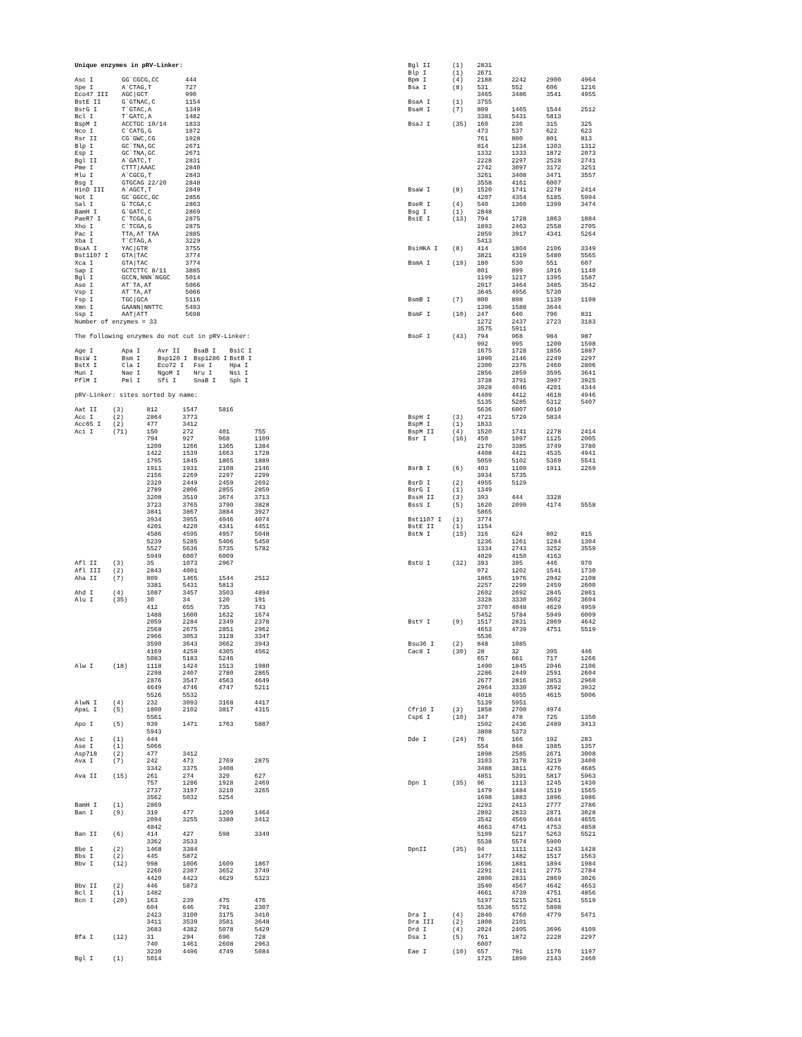Unique enzymes in pRV-Linker:
| Asc I | GG`CGCG,CC | 444 |
| Spe I | A`CTAG,T | 727 |
| Eco47 III | AGC/GCT | 990 |
| BstE II | G`GTNAC,C | 1154 |
| BsrG I | T`GTAC,A | 1349 |
| Bcl I | T`GATC,A | 1482 |
| BspM I | ACCTGC 10/14 | 1833 |
| Nco I | C`CATG,G | 1872 |
| Rsr II | CG`GWC,CG | 1928 |
| Blp I | GC`TNA,GC | 2671 |
| Esp I | GC`TNA,GC | 2671 |
| Bgl II | A`GATC,T | 2831 |
| Pme I | CTTT/AAAC | 2840 |
| Mlu I | A`CGCG,T | 2843 |
| Bsg I | GTGCAG 22/20 | 2848 |
| HinD III | A`AGCT,T | 2849 |
| Not I | GC`GGCC,GC | 2856 |
| Sal I | G`TCGA,C | 2863 |
| BamH I | G`GATC,C | 2869 |
| PaeR7 I | C`TCGA,G | 2875 |
| Xho I | C`TCGA,G | 2875 |
| Pac I | TTA,AT`TAA | 2885 |
| Xba I | T`CTAG,A | 3229 |
| BsaA I | YAC/GTR | 3755 |
| Bst1107 I | GTA/TAC | 3774 |
| Xca I | GTA/TAC | 3774 |
| Sap I | GCTCTTC 8/11 | 3885 |
| Bgl I | GCCN,NNN`NGGC | 5014 |
| Ase I | AT`TA,AT | 5066 |
| Vsp I | AT`TA,AT | 5066 |
| Fsp I | TGC/GCA | 5116 |
| Xmn I | GAANN/NNTTC | 5493 |
| Ssp I | AAT/ATT | 5698 |
Number of enzymes = 33
The following enzymes do not cut in pRV-Linker:
| Age I | Apa I | Avr II | BsaB I | BsiC I |
| BsiW I | Bsm I | Bsp120 I | Bsp1286 I | BstB I |
| BstX I | Cla I | Eco72 I | Fse I | Hpa I |
| Mun I | Nae I | NgoM I | Nru I | Nsi I |
| PflM I | Pml I | Sfi I | SnaB I | Sph I |
pRV-Linker: sites sorted by name:
| Aat II | (3) | 812 | 1547 | 5816 | |
| Acc I | (2) | 2864 | 3773 | | |
| Acc65 I | (2) | 477 | 3412 | | |
| Aci I | (71) | 150 | 272 | 401 | 755 |
| | | 794 | 927 | 968 | 1109 |
| | | 1200 | 1266 | 1365 | 1384 |
| | | 1422 | 1539 | 1663 | 1728 |
| | | 1795 | 1845 | 1865 | 1889 |
| | | 1911 | 1931 | 2108 | 2146 |
| | | 2156 | 2269 | 2297 | 2299 |
| | | 2320 | 2449 | 2459 | 2692 |
| | | 2789 | 2806 | 2855 | 2859 |
| | | 3208 | 3510 | 3674 | 3713 |
| | | 3723 | 3765 | 3790 | 3828 |
| | | 3841 | 3867 | 3884 | 3927 |
| | | 3934 | 3955 | 4046 | 4074 |
| | | 4201 | 4220 | 4341 | 4451 |
| | | 4586 | 4595 | 4957 | 5048 |
| | | 5239 | 5285 | 5406 | 5450 |
| | | 5527 | 5636 | 5735 | 5782 |
| | | 5949 | 6007 | 6009 | |
| Afl II | (3) | 35 | 1073 | 2967 | |
| Afl III | (2) | 2843 | 4001 | | |
| Aha II | (7) | 809 | 1465 | 1544 | 2512 |
| | | 3381 | 5431 | 5813 | |
| Ahd I | (4) | 1087 | 3457 | 3503 | 4894 |
| Alu I | (35) | 30 | 34 | 120 | 191 |
| | | 412 | 655 | 735 | 743 |
| | | 1488 | 1600 | 1632 | 1674 |
| | | 2059 | 2284 | 2349 | 2378 |
| | | 2568 | 2675 | 2851 | 2962 |
| | | 2966 | 3053 | 3128 | 3347 |
| | | 3590 | 3643 | 3662 | 3943 |
| | | 4169 | 4259 | 4305 | 4562 |
| | | 5083 | 5183 | 5246 | |
| Alw I | (18) | 1118 | 1424 | 1513 | 1980 |
| | | 2298 | 2407 | 2780 | 2865 |
| | | 2876 | 3547 | 4563 | 4649 |
| | | 4649 | 4746 | 4747 | 5211 |
| | | 5526 | 5532 | | |
| AlwN I | (4) | 232 | 3093 | 3168 | 4417 |
| ApaL I | (5) | 1800 | 2102 | 3817 | 4315 |
| | | 5561 | | | |
| Apo I | (5) | 939 | 1471 | 1763 | 5887 |
| | | 5943 | | | |
| Asc I | (1) | 444 | | | |
| Ase I | (1) | 5066 | | | |
| Asp718 | (2) | 477 | 3412 | | |
| Ava I | (7) | 242 | 473 | 2769 | 2875 |
| | | 3342 | 3375 | 3408 | |
| Ava II | (15) | 261 | 274 | 329 | 627 |
| | | 757 | 1286 | 1928 | 2469 |
| | | 2737 | 3197 | 3210 | 3265 |
| | | 3562 | 5032 | 5254 | |
| BamH I | (1) | 2869 | | | |
| Ban I | (9) | 319 | 477 | 1209 | 1464 |
| | | 2094 | 3255 | 3380 | 3412 |
| | | 4842 | | | |
| Ban II | (6) | 414 | 427 | 598 | 3349 |
| | | 3362 | 3533 | | |
| Bbe I | (2) | 1468 | 3384 | | |
| Bbs I | (2) | 445 | 5872 | | |
| Bbv I | (12) | 998 | 1006 | 1609 | 1867 |
| | | 2260 | 2387 | 3652 | 3749 |
| | | 4420 | 4423 | 4629 | 5323 |
| Bbv II | (2) | 446 | 5873 | | |
| Bcl I | (1) | 1482 | | | |
| Bcn I | (20) | 163 | 239 | 475 | 476 |
| | | 604 | 646 | 791 | 2307 |
| | | 2423 | 3100 | 3175 | 3410 |
| | | 3411 | 3539 | 3581 | 3648 |
| | | 3683 | 4382 | 5078 | 5429 |
| Bfa I | (12) | 31 | 294 | 690 | 728 |
| | | 740 | 1461 | 2608 | 2963 |
| | | 3230 | 4496 | 4749 | 5084 |
| Bgl I | (1) | 5014 | | | |
| Bgl II | (1) | 2831 | | | |
| Blp I | (1) | 2671 | | | |
| Bpm I | (4) | 2188 | 2242 | 2900 | 4964 |
| Bsa I | (8) | 531 | 552 | 606 | 1216 |
| | | 3465 | 3486 | 3541 | 4955 |
| BsaA I | (1) | 3755 | | | |
| BsaH I | (7) | 809 | 1465 | 1544 | 2512 |
| | | 3381 | 5431 | 5813 | |
| BsaJ I | (35) | 160 | 236 | 315 | 325 |
| | | 473 | 537 | 622 | 623 |
| | | 761 | 800 | 801 | 813 |
| | | 814 | 1234 | 1303 | 1312 |
| | | 1332 | 1333 | 1872 | 2073 |
| | | 2228 | 2297 | 2528 | 2741 |
| | | 2742 | 3097 | 3172 | 3251 |
| | | 3261 | 3408 | 3471 | 3557 |
| | | 3558 | 4161 | 6007 | |
| BsaW I | (8) | 1520 | 1741 | 2278 | 2414 |
| | | 4207 | 4354 | 5185 | 5994 |
| BseR I | (4) | 540 | 1360 | 1399 | 3474 |
| Bsg I | (1) | 2848 | | | |
| BsiE I | (13) | 794 | 1728 | 1863 | 1884 |
| | | 1893 | 2463 | 2558 | 2705 |
| | | 2859 | 3917 | 4341 | 5264 |
| | | 5413 | | | |
| BsiHKA I | (8) | 414 | 1804 | 2106 | 3349 |
| | | 3821 | 4319 | 5480 | 5565 |
| BsmA I | (19) | 180 | 530 | 551 | 607 |
| | | 801 | 899 | 1016 | 1140 |
| | | 1199 | 1217 | 1395 | 1587 |
| | | 2917 | 3464 | 3485 | 3542 |
| | | 3645 | 4956 | 5730 | |
| BsmB I | (7) | 800 | 898 | 1139 | 1198 |
| | | 1396 | 1588 | 3644 | |
| BsmF I | (10) | 247 | 640 | 796 | 831 |
| | | 1272 | 2437 | 2723 | 3183 |
| | | 3575 | 5911 | | |
| BsoF I | (43) | 794 | 968 | 984 | 987 |
| | | 992 | 995 | 1200 | 1598 |
| | | 1675 | 1728 | 1856 | 1887 |
| | | 1890 | 2146 | 2249 | 2297 |
| | | 2300 | 2376 | 2460 | 2806 |
| | | 2856 | 2859 | 3595 | 3641 |
| | | 3738 | 3791 | 3907 | 3925 |
| | | 3928 | 4046 | 4201 | 4344 |
| | | 4409 | 4412 | 4618 | 4946 |
| | | 5135 | 5285 | 5312 | 5407 |
| | | 5636 | 6007 | 6010 | |
| BspH I | (3) | 4721 | 5729 | 5834 | |
| BspM I | (1) | 1833 | | | |
| BspM II | (4) | 1520 | 1741 | 2278 | 2414 |
| Bsr I | (16) | 450 | 1097 | 1125 | 2005 |
| | | 2170 | 3385 | 3749 | 3780 |
| | | 4408 | 4421 | 4535 | 4941 |
| | | 5059 | 5102 | 5369 | 5541 |
| BsrB I | (6) | 403 | 1109 | 1911 | 2269 |
| | | 3934 | 5735 | | |
| BsrD I | (2) | 4955 | 5129 | | |
| BsrG I | (1) | 1349 | | | |
| BssH II | (3) | 393 | 444 | 3328 | |
| BssS I | (5) | 1620 | 2099 | 4174 | 5558 |
| | | 5865 | | | |
| Bst1107 I | (1) | 3774 | | | |
| BstE II | (1) | 1154 | | | |
| BstN I | (15) | 316 | 624 | 802 | 815 |
| | | 1236 | 1261 | 1284 | 1304 |
| | | 1334 | 2743 | 3252 | 3559 |
| | | 4029 | 4150 | 4163 | |
| BstU I | (32) | 393 | 395 | 446 | 970 |
| | | 972 | 1202 | 1541 | 1730 |
| | | 1865 | 1976 | 2042 | 2108 |
| | | 2257 | 2299 | 2459 | 2600 |
| | | 2602 | 2692 | 2845 | 2861 |
| | | 3328 | 3330 | 3602 | 3604 |
| | | 3707 | 4048 | 4629 | 4959 |
| | | 5452 | 5784 | 5949 | 6009 |
| BstY I | (9) | 1517 | 2831 | 2869 | 4642 |
| | | 4653 | 4739 | 4751 | 5519 |
| | | 5536 | | | |
| Bsu36 I | (2) | 848 | 1085 | | |
| Cac8 I | (30) | 28 | 32 | 395 | 446 |
| | | 657 | 661 | 717 | 1266 |
| | | 1490 | 1845 | 2046 | 2106 |
| | | 2286 | 2449 | 2591 | 2604 |
| | | 2677 | 2816 | 2853 | 2960 |
| | | 2964 | 3330 | 3592 | 3932 |
| | | 4018 | 4055 | 4615 | 5006 |
| | | 5139 | 5951 | | |
| Cfr10 I | (3) | 1858 | 2700 | 4974 | |
| Csp6 I | (10) | 347 | 478 | 725 | 1350 |
| | | 1502 | 2436 | 2489 | 3413 |
| | | 3808 | 5373 | | |
| Dde I | (24) | 76 | 166 | 192 | 283 |
| | | 554 | 848 | 1085 | 1357 |
| | | 1898 | 2585 | 2671 | 3008 |
| | | 3103 | 3178 | 3219 | 3400 |
| | | 3488 | 3811 | 4276 | 4685 |
| | | 4851 | 5391 | 5817 | 5963 |
| Dpn I | (35) | 96 | 1113 | 1245 | 1430 |
| | | 1479 | 1484 | 1519 | 1565 |
| | | 1698 | 1883 | 1896 | 1986 |
| | | 2293 | 2413 | 2777 | 2786 |
| | | 2802 | 2833 | 2871 | 3028 |
| | | 3542 | 4569 | 4644 | 4655 |
| | | 4663 | 4741 | 4753 | 4858 |
| | | 5199 | 5217 | 5263 | 5521 |
| | | 5538 | 5574 | 5900 | |
| DpnII | (35) | 94 | 1111 | 1243 | 1428 |
| | | 1477 | 1482 | 1517 | 1563 |
| | | 1696 | 1881 | 1894 | 1984 |
| | | 2291 | 2411 | 2775 | 2784 |
| | | 2800 | 2831 | 2869 | 3026 |
| | | 3540 | 4567 | 4642 | 4653 |
| | | 4661 | 4739 | 4751 | 4856 |
| | | 5197 | 5215 | 5261 | 5519 |
| | | 5536 | 5572 | 5898 | |
| Dra I | (4) | 2840 | 4760 | 4779 | 5471 |
| Dra III | (2) | 1808 | 2101 | | |
| Drd I | (4) | 2024 | 2405 | 3696 | 4109 |
| Dsa I | (5) | 761 | 1872 | 2228 | 2297 |
| | | 6007 | | | |
| Eae I | (10) | 657 | 791 | 1176 | 1197 |
| | | 1725 | 1890 | 2143 | 2460 |